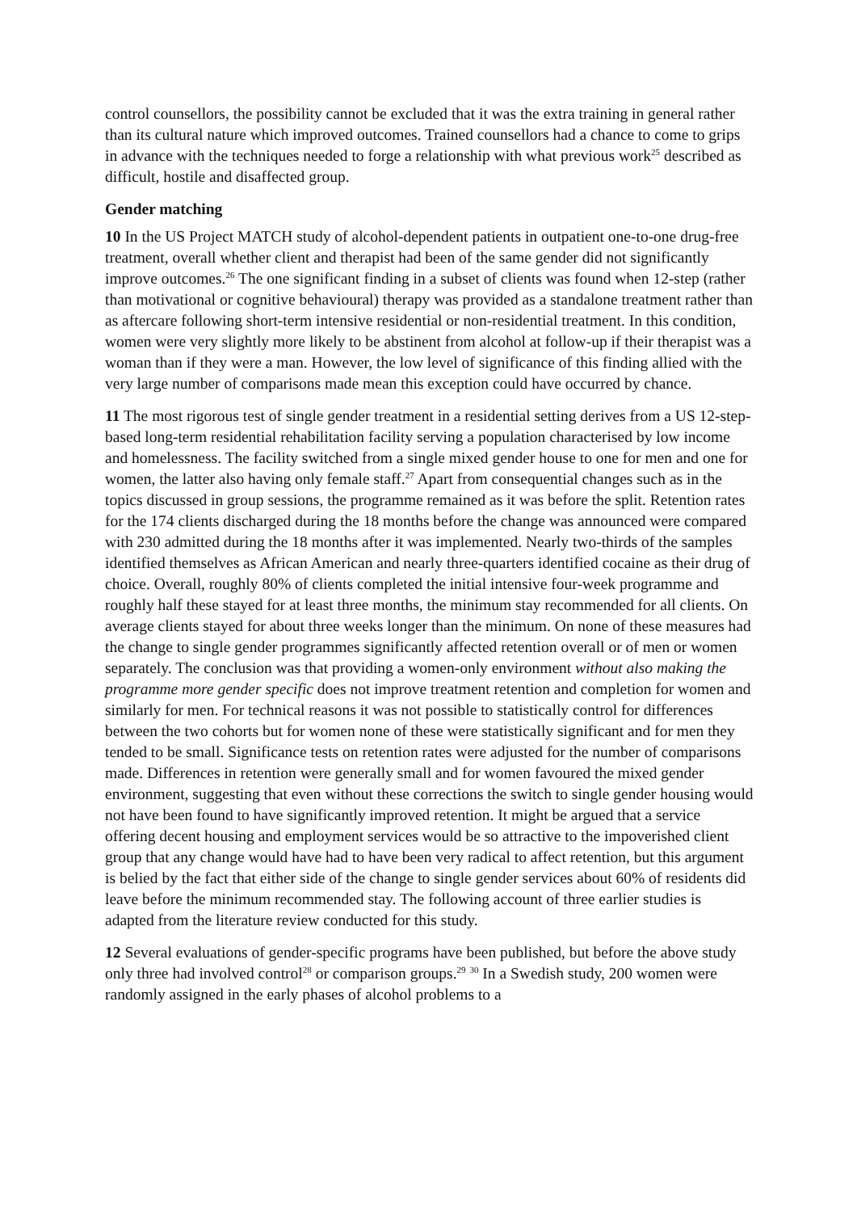control counsellors, the possibility cannot be excluded that it was the extra training in general rather than its cultural nature which improved outcomes. Trained counsellors had a chance to come to grips in advance with the techniques needed to forge a relationship with what previous work<sup>25</sup> described as difficult, hostile and disaffected group.
Gender matching
10 In the US Project MATCH study of alcohol-dependent patients in outpatient one-to-one drug-free treatment, overall whether client and therapist had been of the same gender did not significantly improve outcomes.<sup>26</sup> The one significant finding in a subset of clients was found when 12-step (rather than motivational or cognitive behavioural) therapy was provided as a standalone treatment rather than as aftercare following short-term intensive residential or non-residential treatment. In this condition, women were very slightly more likely to be abstinent from alcohol at follow-up if their therapist was a woman than if they were a man. However, the low level of significance of this finding allied with the very large number of comparisons made mean this exception could have occurred by chance.
11 The most rigorous test of single gender treatment in a residential setting derives from a US 12-step-based long-term residential rehabilitation facility serving a population characterised by low income and homelessness. The facility switched from a single mixed gender house to one for men and one for women, the latter also having only female staff.<sup>27</sup> Apart from consequential changes such as in the topics discussed in group sessions, the programme remained as it was before the split. Retention rates for the 174 clients discharged during the 18 months before the change was announced were compared with 230 admitted during the 18 months after it was implemented. Nearly two-thirds of the samples identified themselves as African American and nearly three-quarters identified cocaine as their drug of choice. Overall, roughly 80% of clients completed the initial intensive four-week programme and roughly half these stayed for at least three months, the minimum stay recommended for all clients. On average clients stayed for about three weeks longer than the minimum. On none of these measures had the change to single gender programmes significantly affected retention overall or of men or women separately. The conclusion was that providing a women-only environment without also making the programme more gender specific does not improve treatment retention and completion for women and similarly for men. For technical reasons it was not possible to statistically control for differences between the two cohorts but for women none of these were statistically significant and for men they tended to be small. Significance tests on retention rates were adjusted for the number of comparisons made. Differences in retention were generally small and for women favoured the mixed gender environment, suggesting that even without these corrections the switch to single gender housing would not have been found to have significantly improved retention. It might be argued that a service offering decent housing and employment services would be so attractive to the impoverished client group that any change would have had to have been very radical to affect retention, but this argument is belied by the fact that either side of the change to single gender services about 60% of residents did leave before the minimum recommended stay. The following account of three earlier studies is adapted from the literature review conducted for this study.
12 Several evaluations of gender-specific programs have been published, but before the above study only three had involved control<sup>28</sup> or comparison groups.<sup>29</sup> <sup>30</sup> In a Swedish study, 200 women were randomly assigned in the early phases of alcohol problems to a